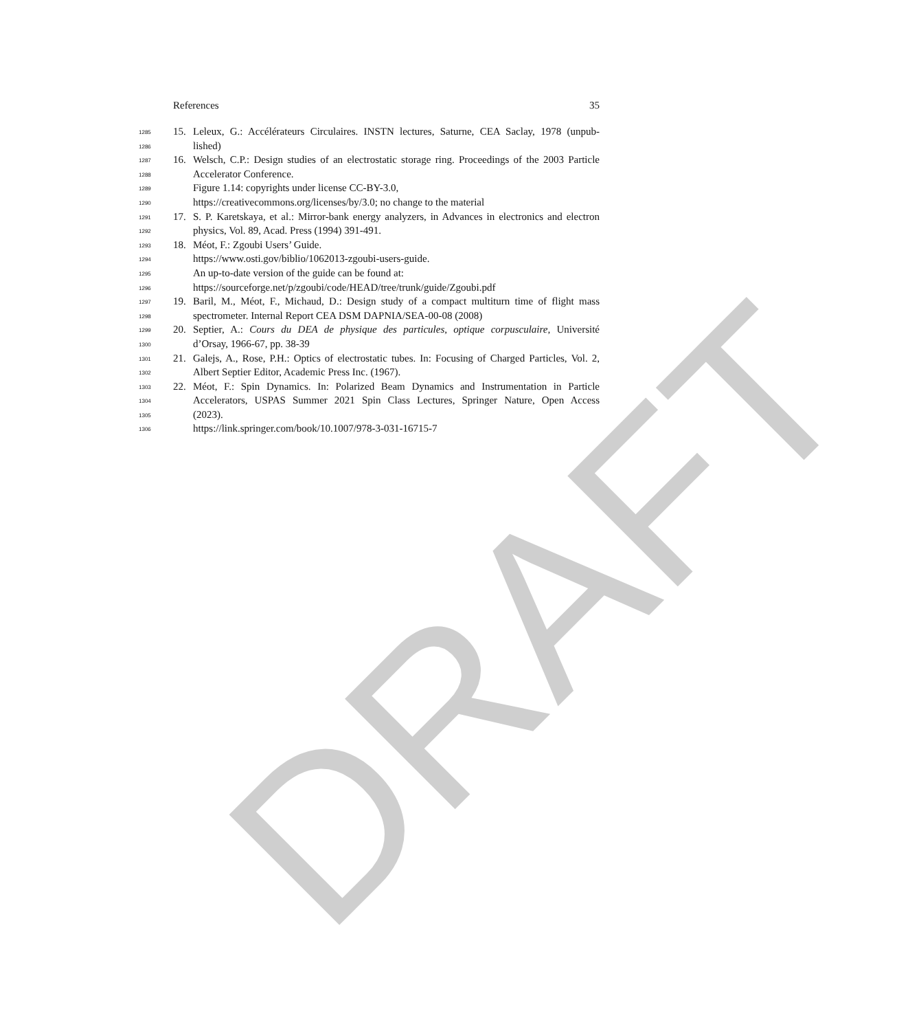DRAFT
References 35
1285
15. Leleux, G.: Accélérateurs Circulaires. INSTN lectures, Saturne, CEA Saclay, 1978 (unpub-
1286
lished)
1287
16. Welsch, C.P.: Design studies of an electrostatic storage ring. Proceedings of the 2003 Particle
1288
Accelerator Conference.
1289
Figure 1.14: copyrights under license CC-BY-3.0,
1290
https://creativecommons.org/licenses/by/3.0; no change to the material
1291
17. S. P. Karetskaya, et al.: Mirror-bank energy analyzers, in Advances in electronics and electron
1292
physics, Vol. 89, Acad. Press (1994) 391-491.
1293
18. Méot, F.: Zgoubi Users’ Guide.
1294
https://www.osti.gov/biblio/1062013-zgoubi-users-guide.
1295
An up-to-date version of the guide can be found at:
1296
https://sourceforge.net/p/zgoubi/code/HEAD/tree/trunk/guide/Zgoubi.pdf
1297
19. Baril, M., Méot, F., Michaud, D.: Design study of a compact multiturn time of flight mass
1298
spectrometer. Internal Report CEA DSM DAPNIA/SEA-00-08 (2008)
1299
20. Septier, A.: Cours du DEA de physique des particules, optique corpusculaire, Université
1300
d’Orsay, 1966-67, pp. 38-39
1301
21. Galejs, A., Rose, P.H.: Optics of electrostatic tubes. In: Focusing of Charged Particles, Vol. 2,
1302
Albert Septier Editor, Academic Press Inc. (1967).
1303
22. Méot, F.: Spin Dynamics. In: Polarized Beam Dynamics and Instrumentation in Particle
1304
Accelerators, USPAS Summer 2021 Spin Class Lectures, Springer Nature, Open Access
1305
(2023).
1306
https://link.springer.com/book/10.1007/978-3-031-16715-7